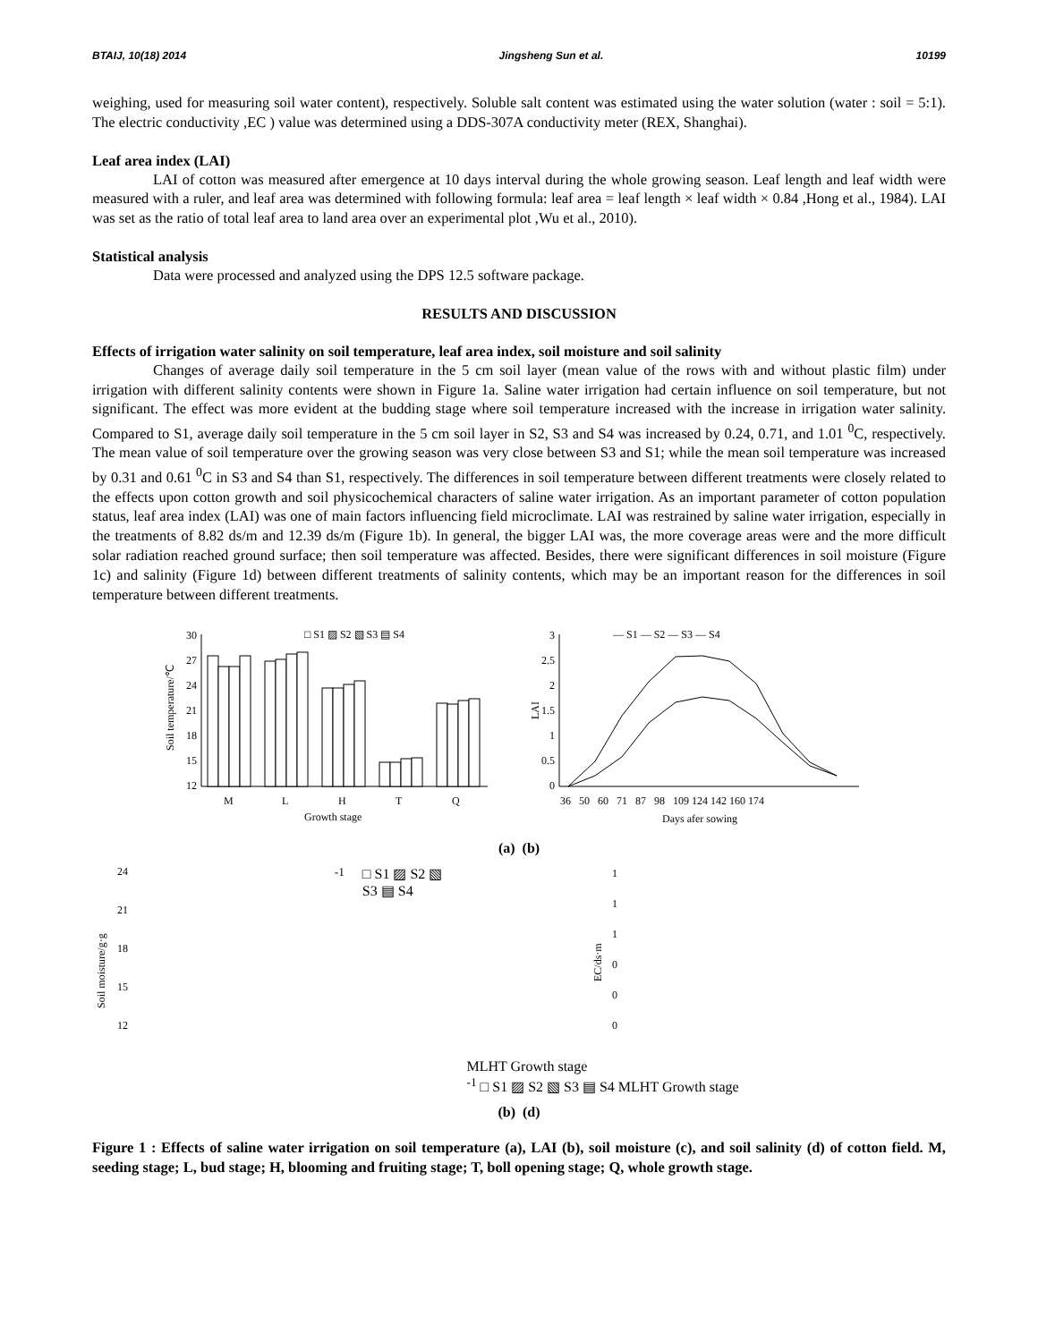BTAIJ, 10(18) 2014 Jingsheng Sun et al. 10199
weighing, used for measuring soil water content), respectively. Soluble salt content was estimated using the water solution (water : soil = 5:1). The electric conductivity ,EC ) value was determined using a DDS-307A conductivity meter (REX, Shanghai).
Leaf area index (LAI)
LAI of cotton was measured after emergence at 10 days interval during the whole growing season. Leaf length and leaf width were measured with a ruler, and leaf area was determined with following formula: leaf area = leaf length × leaf width × 0.84 ,Hong et al., 1984). LAI was set as the ratio of total leaf area to land area over an experimental plot ,Wu et al., 2010).
Statistical analysis
Data were processed and analyzed using the DPS 12.5 software package.
RESULTS AND DISCUSSION
Effects of irrigation water salinity on soil temperature, leaf area index, soil moisture and soil salinity
Changes of average daily soil temperature in the 5 cm soil layer (mean value of the rows with and without plastic film) under irrigation with different salinity contents were shown in Figure 1a. Saline water irrigation had certain influence on soil temperature, but not significant. The effect was more evident at the budding stage where soil temperature increased with the increase in irrigation water salinity. Compared to S1, average daily soil temperature in the 5 cm soil layer in S2, S3 and S4 was increased by 0.24, 0.71, and 1.01 <sup>0</sup>C, respectively. The mean value of soil temperature over the growing season was very close between S3 and S1; while the mean soil temperature was increased by 0.31 and 0.61 <sup>0</sup>C in S3 and S4 than S1, respectively. The differences in soil temperature between different treatments were closely related to the effects upon cotton growth and soil physicochemical characters of saline water irrigation. As an important parameter of cotton population status, leaf area index (LAI) was one of main factors influencing field microclimate. LAI was restrained by saline water irrigation, especially in the treatments of 8.82 ds/m and 12.39 ds/m (Figure 1b). In general, the bigger LAI was, the more coverage areas were and the more difficult solar radiation reached ground surface; then soil temperature was affected. Besides, there were significant differences in soil moisture (Figure 1c) and salinity (Figure 1d) between different treatments of salinity contents, which may be an important reason for the differences in soil temperature between different treatments.
12
15
18
21
24
27
30
Soil temperature/℃
□ S1 ▨ S2 ▧ S3 ▤ S4
M
L
H
T
Q
Growth stage
0
0.5
1
1.5
2
2.5
3
LAI
— S1 — S2 — S3 — S4
36 50 60 71 87 98 109 124 142 160 174
Days afer sowing
(a) (b)
12
15
18
21
24
Soil moisture/g·g-1
□ S1 ▨ S2 ▧ S3 ▤ S4
M
L
H
T
Growth stage
0
0
0
1
1
1
EC/ds·m-1
□ S1 ▨ S2 ▧ S3 ▤ S4
M
L
H
T
Growth stage
(b) (d)
Figure 1 : Effects of saline water irrigation on soil temperature (a), LAI (b), soil moisture (c), and soil salinity (d) of cotton field. M, seeding stage; L, bud stage; H, blooming and fruiting stage; T, boll opening stage; Q, whole growth stage.